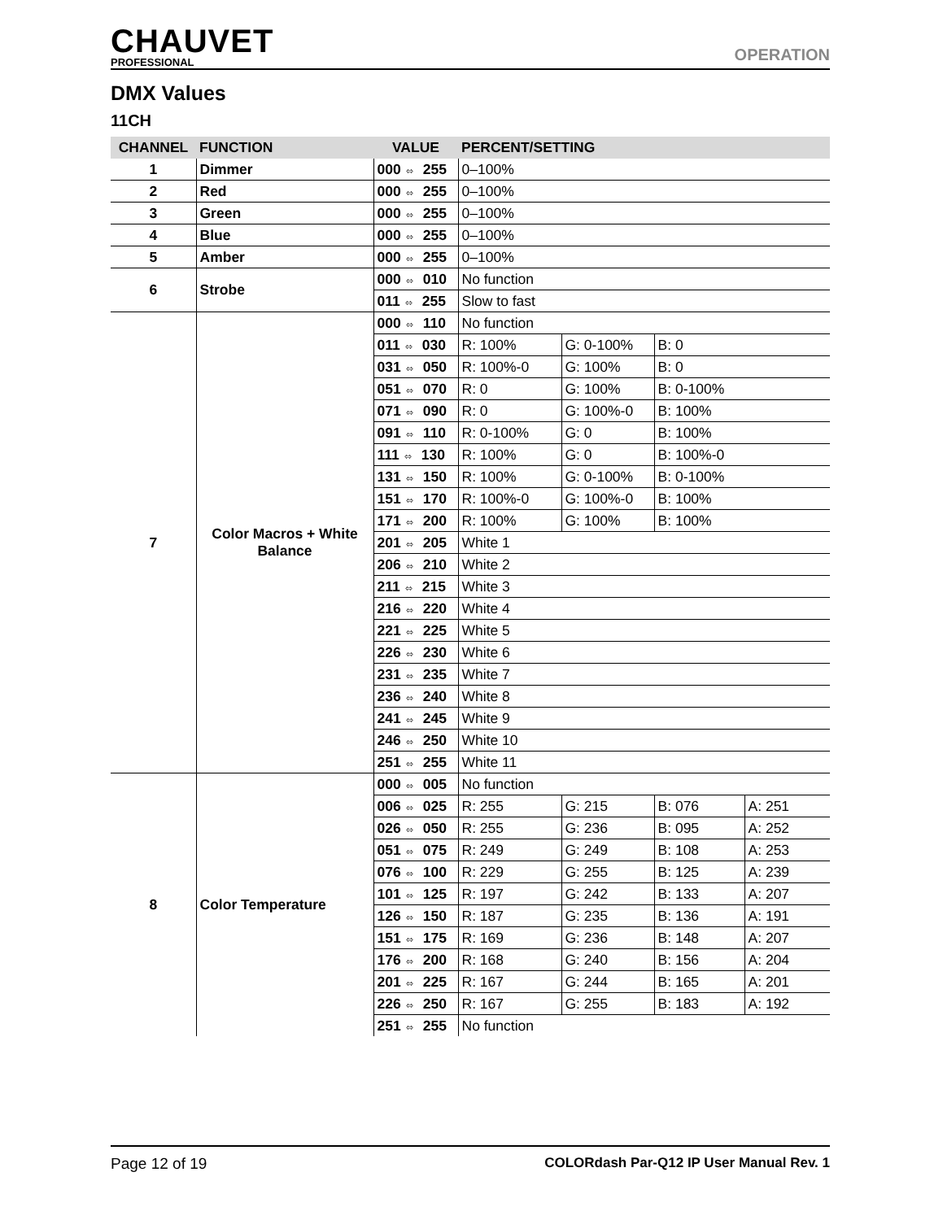CHAUVET
PROFESSIONAL
OPERATION
DMX Values
11CH
| CHANNEL | FUNCTION | VALUE | PERCENT/SETTING | | | |
| --- | --- | --- | --- | --- | --- | --- |
| 1 | Dimmer | 000 ⬄ 255 | 0–100% | | | |
| 2 | Red | 000 ⬄ 255 | 0–100% | | | |
| 3 | Green | 000 ⬄ 255 | 0–100% | | | |
| 4 | Blue | 000 ⬄ 255 | 0–100% | | | |
| 5 | Amber | 000 ⬄ 255 | 0–100% | | | |
| 6 | Strobe | 000 ⬄ 010 | No function | | | |
| | | 011 ⬄ 255 | Slow to fast | | | |
| 7 | Color Macros + White Balance | 000 ⬄ 110 | No function | | | |
| | | 011 ⬄ 030 | R: 100% | G: 0-100% | B: 0 | |
| | | 031 ⬄ 050 | R: 100%-0 | G: 100% | B: 0 | |
| | | 051 ⬄ 070 | R: 0 | G: 100% | B: 0-100% | |
| | | 071 ⬄ 090 | R: 0 | G: 100%-0 | B: 100% | |
| | | 091 ⬄ 110 | R: 0-100% | G: 0 | B: 100% | |
| | | 111 ⬄ 130 | R: 100% | G: 0 | B: 100%-0 | |
| | | 131 ⬄ 150 | R: 100% | G: 0-100% | B: 0-100% | |
| | | 151 ⬄ 170 | R: 100%-0 | G: 100%-0 | B: 100% | |
| | | 171 ⬄ 200 | R: 100% | G: 100% | B: 100% | |
| | | 201 ⬄ 205 | White 1 | | | |
| | | 206 ⬄ 210 | White 2 | | | |
| | | 211 ⬄ 215 | White 3 | | | |
| | | 216 ⬄ 220 | White 4 | | | |
| | | 221 ⬄ 225 | White 5 | | | |
| | | 226 ⬄ 230 | White 6 | | | |
| | | 231 ⬄ 235 | White 7 | | | |
| | | 236 ⬄ 240 | White 8 | | | |
| | | 241 ⬄ 245 | White 9 | | | |
| | | 246 ⬄ 250 | White 10 | | | |
| | | 251 ⬄ 255 | White 11 | | | |
| 8 | Color Temperature | 000 ⬄ 005 | No function | | | |
| | | 006 ⬄ 025 | R: 255 | G: 215 | B: 076 | A: 251 |
| | | 026 ⬄ 050 | R: 255 | G: 236 | B: 095 | A: 252 |
| | | 051 ⬄ 075 | R: 249 | G: 249 | B: 108 | A: 253 |
| | | 076 ⬄ 100 | R: 229 | G: 255 | B: 125 | A: 239 |
| | | 101 ⬄ 125 | R: 197 | G: 242 | B: 133 | A: 207 |
| | | 126 ⬄ 150 | R: 187 | G: 235 | B: 136 | A: 191 |
| | | 151 ⬄ 175 | R: 169 | G: 236 | B: 148 | A: 207 |
| | | 176 ⬄ 200 | R: 168 | G: 240 | B: 156 | A: 204 |
| | | 201 ⬄ 225 | R: 167 | G: 244 | B: 165 | A: 201 |
| | | 226 ⬄ 250 | R: 167 | G: 255 | B: 183 | A: 192 |
| | | 251 ⬄ 255 | No function | | | |
Page 12 of 19 COLORdash Par-Q12 IP User Manual Rev. 1